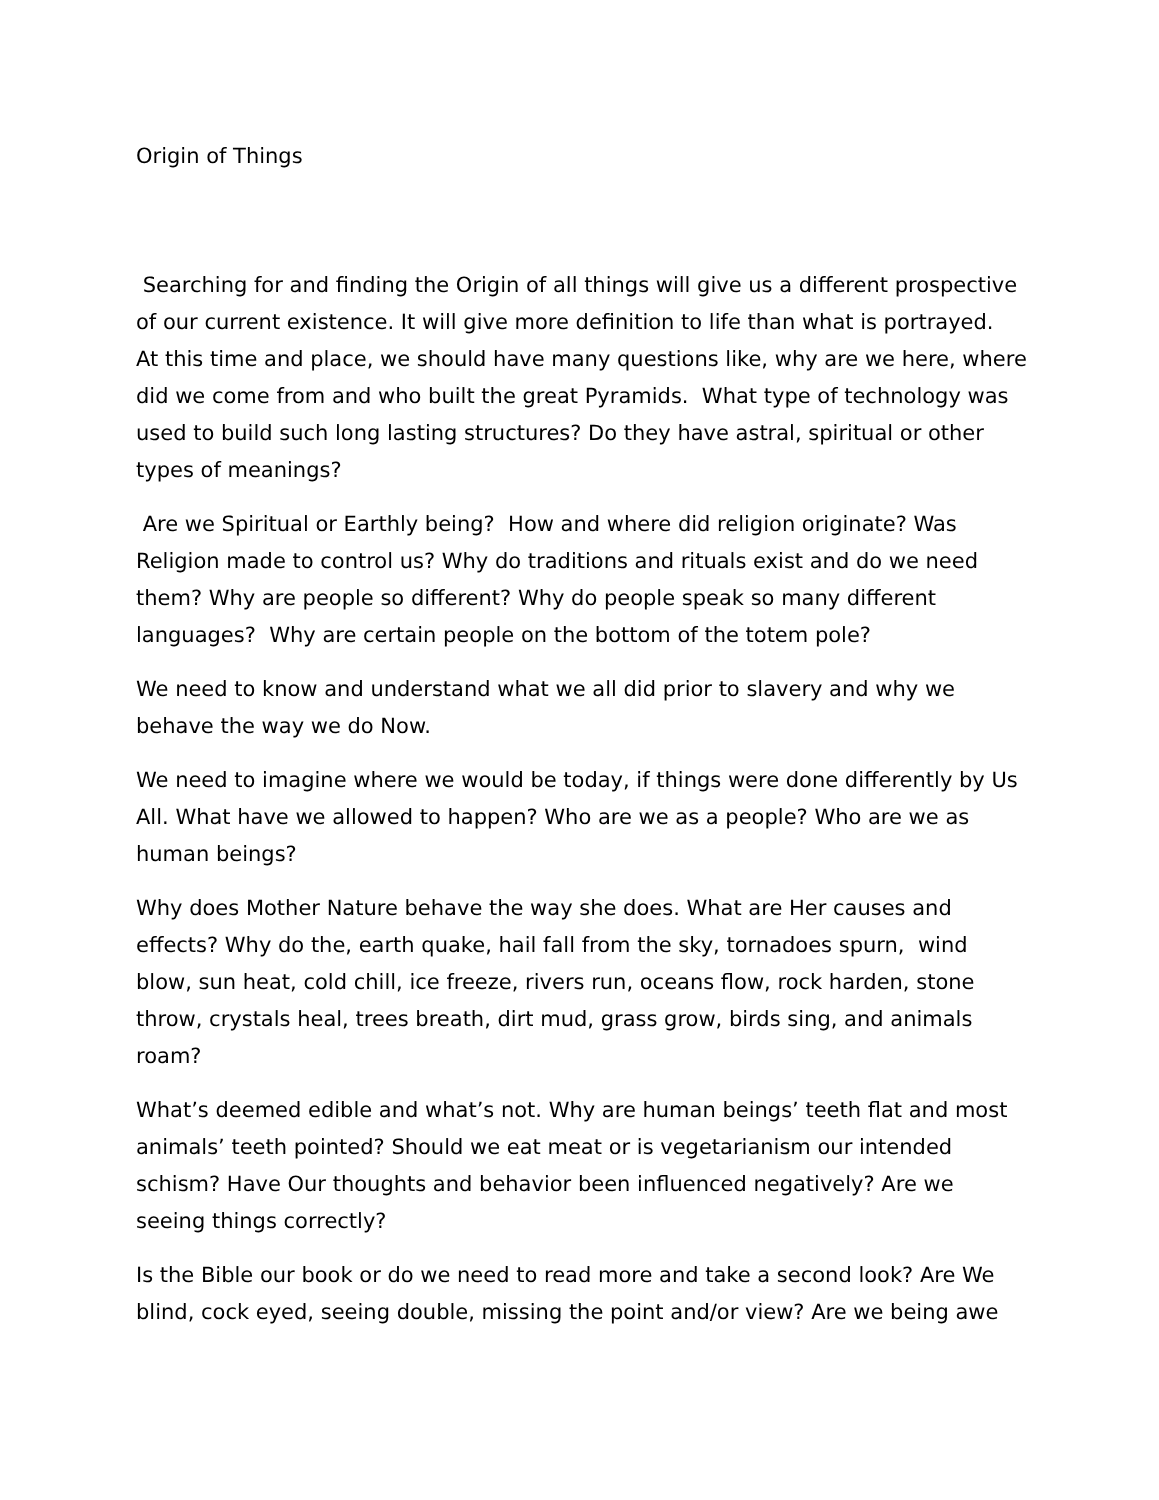Origin of Things
Searching for and finding the Origin of all things will give us a different prospective of our current existence. It will give more definition to life than what is portrayed. At this time and place, we should have many questions like, why are we here, where did we come from and who built the great Pyramids. What type of technology was used to build such long lasting structures? Do they have astral, spiritual or other types of meanings?
Are we Spiritual or Earthly being? How and where did religion originate? Was Religion made to control us? Why do traditions and rituals exist and do we need them? Why are people so different? Why do people speak so many different languages? Why are certain people on the bottom of the totem pole?
We need to know and understand what we all did prior to slavery and why we behave the way we do Now.
We need to imagine where we would be today, if things were done differently by Us All. What have we allowed to happen? Who are we as a people? Who are we as human beings?
Why does Mother Nature behave the way she does. What are Her causes and effects? Why do the, earth quake, hail fall from the sky, tornadoes spurn, wind blow, sun heat, cold chill, ice freeze, rivers run, oceans flow, rock harden, stone throw, crystals heal, trees breath, dirt mud, grass grow, birds sing, and animals roam?
What’s deemed edible and what’s not. Why are human beings’ teeth flat and most animals’ teeth pointed? Should we eat meat or is vegetarianism our intended schism? Have Our thoughts and behavior been influenced negatively? Are we seeing things correctly?
Is the Bible our book or do we need to read more and take a second look? Are We blind, cock eyed, seeing double, missing the point and/or view? Are we being awe